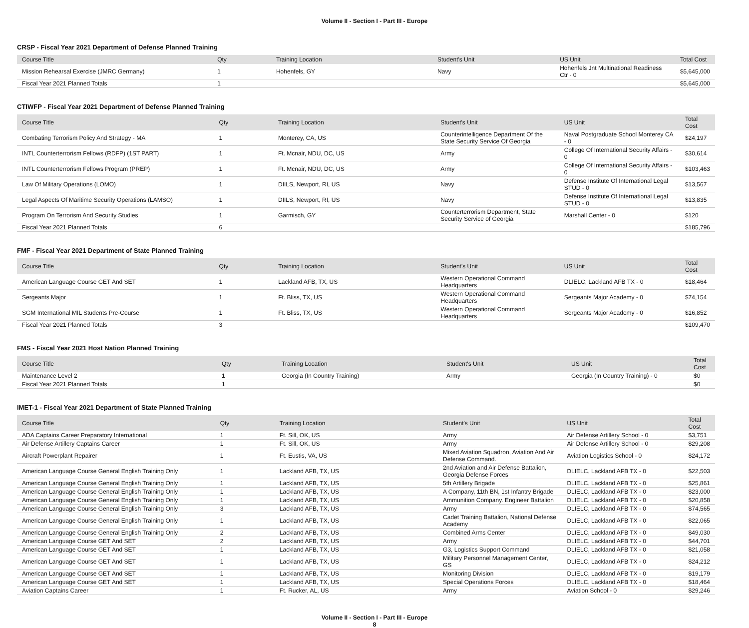Volume II - Section I - Part III - Europe
CRSP - Fiscal Year 2021 Department of Defense Planned Training
| Course Title | Qty | Training Location | Student's Unit | US Unit | Total Cost |
| --- | --- | --- | --- | --- | --- |
| Mission Rehearsal Exercise (JMRC Germany) | 1 | Hohenfels, GY | Navy | Hohenfels Jnt Multinational Readiness Ctr - 0 | $5,645,000 |
| Fiscal Year 2021 Planned Totals | 1 | | | | $5,645,000 |
CTIWFP - Fiscal Year 2021 Department of Defense Planned Training
| Course Title | Qty | Training Location | Student's Unit | US Unit | Total Cost |
| --- | --- | --- | --- | --- | --- |
| Combating Terrorism Policy And Strategy - MA | 1 | Monterey, CA, US | Counterintelligence Department Of the State Security Service Of Georgia | Naval Postgraduate School Monterey CA - 0 | $24,197 |
| INTL Counterterrorism Fellows (RDFP) (1ST PART) | 1 | Ft. Mcnair, NDU, DC, US | Army | College Of International Security Affairs - 0 | $30,614 |
| INTL Counterterrorism Fellows Program (PREP) | 1 | Ft. Mcnair, NDU, DC, US | Army | College Of International Security Affairs - 0 | $103,463 |
| Law Of Military Operations (LOMO) | 1 | DIILS, Newport, RI, US | Navy | Defense Institute Of International Legal STUD - 0 | $13,567 |
| Legal Aspects Of Maritime Security Operations (LAMSO) | 1 | DIILS, Newport, RI, US | Navy | Defense Institute Of International Legal STUD - 0 | $13,835 |
| Program On Terrorism And Security Studies | 1 | Garmisch, GY | Counterterrorism Department, State Security Service of Georgia | Marshall Center - 0 | $120 |
| Fiscal Year 2021 Planned Totals | 6 | | | | $185,796 |
FMF - Fiscal Year 2021 Department of State Planned Training
| Course Title | Qty | Training Location | Student's Unit | US Unit | Total Cost |
| --- | --- | --- | --- | --- | --- |
| American Language Course GET And SET | 1 | Lackland AFB, TX, US | Western Operational Command Headquarters | DLIELC, Lackland AFB TX - 0 | $18,464 |
| Sergeants Major | 1 | Ft. Bliss, TX, US | Western Operational Command Headquarters | Sergeants Major Academy - 0 | $74,154 |
| SGM International MIL Students Pre-Course | 1 | Ft. Bliss, TX, US | Western Operational Command Headquarters | Sergeants Major Academy - 0 | $16,852 |
| Fiscal Year 2021 Planned Totals | 3 | | | | $109,470 |
FMS - Fiscal Year 2021 Host Nation Planned Training
| Course Title | Qty | Training Location | Student's Unit | US Unit | Total Cost |
| --- | --- | --- | --- | --- | --- |
| Maintenance Level 2 | 1 | Georgia (In Country Training) | Army | Georgia (In Country Training) - 0 | $0 |
| Fiscal Year 2021 Planned Totals | 1 | | | | $0 |
IMET-1 - Fiscal Year 2021 Department of State Planned Training
| Course Title | Qty | Training Location | Student's Unit | US Unit | Total Cost |
| --- | --- | --- | --- | --- | --- |
| ADA Captains Career Preparatory International | 1 | Ft. Sill, OK, US | Army | Air Defense Artillery School - 0 | $3,751 |
| Air Defense Artillery Captains Career | 1 | Ft. Sill, OK, US | Army | Air Defense Artillery School - 0 | $29,208 |
| Aircraft Powerplant Repairer | 1 | Ft. Eustis, VA, US | Mixed Aviation Squadron, Aviation And Air Defense Command. | Aviation Logistics School - 0 | $24,172 |
| American Language Course General English Training Only | 1 | Lackland AFB, TX, US | 2nd Aviation and Air Defense Battalion, Georgia Defense Forces | DLIELC, Lackland AFB TX - 0 | $22,503 |
| American Language Course General English Training Only | 1 | Lackland AFB, TX, US | 5th Artillery Brigade | DLIELC, Lackland AFB TX - 0 | $25,861 |
| American Language Course General English Training Only | 1 | Lackland AFB, TX, US | A Company, 11th BN, 1st Infantry Brigade | DLIELC, Lackland AFB TX - 0 | $23,000 |
| American Language Course General English Training Only | 1 | Lackland AFB, TX, US | Ammunition Company. Engineer Battalion | DLIELC, Lackland AFB TX - 0 | $20,858 |
| American Language Course General English Training Only | 3 | Lackland AFB, TX, US | Army | DLIELC, Lackland AFB TX - 0 | $74,565 |
| American Language Course General English Training Only | 1 | Lackland AFB, TX, US | Cadet Training Battalion, National Defense Academy | DLIELC, Lackland AFB TX - 0 | $22,065 |
| American Language Course General English Training Only | 2 | Lackland AFB, TX, US | Combined Arms Center | DLIELC, Lackland AFB TX - 0 | $49,030 |
| American Language Course GET And SET | 2 | Lackland AFB, TX, US | Army | DLIELC, Lackland AFB TX - 0 | $44,701 |
| American Language Course GET And SET | 1 | Lackland AFB, TX, US | G3, Logistics Support Command | DLIELC, Lackland AFB TX - 0 | $21,058 |
| American Language Course GET And SET | 1 | Lackland AFB, TX, US | Military Personnel Management Center, GS | DLIELC, Lackland AFB TX - 0 | $24,212 |
| American Language Course GET And SET | 1 | Lackland AFB, TX, US | Monitoring Division | DLIELC, Lackland AFB TX - 0 | $19,179 |
| American Language Course GET And SET | 1 | Lackland AFB, TX, US | Special Operations Forces | DLIELC, Lackland AFB TX - 0 | $18,464 |
| Aviation Captains Career | 1 | Ft. Rucker, AL, US | Army | Aviation School - 0 | $29,246 |
Volume II - Section I - Part III - Europe
8